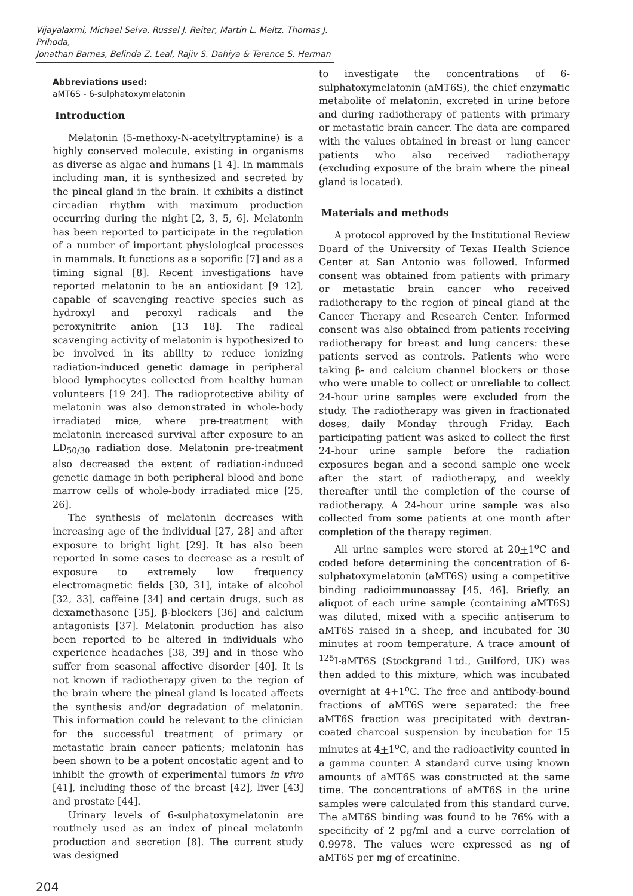Vijayalaxmi, Michael Selva, Russel J. Reiter, Martin L. Meltz, Thomas J. Prihoda,
Jonathan Barnes, Belinda Z. Leal, Rajiv S. Dahiya & Terence S. Herman
Abbreviations used:
aMT6S - 6-sulphatoxymelatonin
Introduction
Melatonin (5-methoxy-N-acetyltryptamine) is a highly conserved molecule, existing in organisms as diverse as algae and humans [1 4]. In mammals including man, it is synthesized and secreted by the pineal gland in the brain. It exhibits a distinct circadian rhythm with maximum production occurring during the night [2, 3, 5, 6]. Melatonin has been reported to participate in the regulation of a number of important physiological processes in mammals. It functions as a soporific [7] and as a timing signal [8]. Recent investigations have reported melatonin to be an antioxidant [9 12], capable of scavenging reactive species such as hydroxyl and peroxyl radicals and the peroxynitrite anion [13 18]. The radical scavenging activity of melatonin is hypothesized to be involved in its ability to reduce ionizing radiation-induced genetic damage in peripheral blood lymphocytes collected from healthy human volunteers [19 24]. The radioprotective ability of melatonin was also demonstrated in whole-body irradiated mice, where pre-treatment with melatonin increased survival after exposure to an LD<sub>50/30</sub> radiation dose. Melatonin pre-treatment also decreased the extent of radiation-induced genetic damage in both peripheral blood and bone marrow cells of whole-body irradiated mice [25, 26].
The synthesis of melatonin decreases with increasing age of the individual [27, 28] and after exposure to bright light [29]. It has also been reported in some cases to decrease as a result of exposure to extremely low frequency electromagnetic fields [30, 31], intake of alcohol [32, 33], caffeine [34] and certain drugs, such as dexamethasone [35], β-blockers [36] and calcium antagonists [37]. Melatonin production has also been reported to be altered in individuals who experience headaches [38, 39] and in those who suffer from seasonal affective disorder [40]. It is not known if radiotherapy given to the region of the brain where the pineal gland is located affects the synthesis and/or degradation of melatonin. This information could be relevant to the clinician for the successful treatment of primary or metastatic brain cancer patients; melatonin has been shown to be a potent oncostatic agent and to inhibit the growth of experimental tumors in vivo [41], including those of the breast [42], liver [43] and prostate [44].
Urinary levels of 6-sulphatoxymelatonin are routinely used as an index of pineal melatonin production and secretion [8]. The current study was designed
to investigate the concentrations of 6-sulphatoxymelatonin (aMT6S), the chief enzymatic metabolite of melatonin, excreted in urine before and during radiotherapy of patients with primary or metastatic brain cancer. The data are compared with the values obtained in breast or lung cancer patients who also received radiotherapy (excluding exposure of the brain where the pineal gland is located).
Materials and methods
A protocol approved by the Institutional Review Board of the University of Texas Health Science Center at San Antonio was followed. Informed consent was obtained from patients with primary or metastatic brain cancer who received radiotherapy to the region of pineal gland at the Cancer Therapy and Research Center. Informed consent was also obtained from patients receiving radiotherapy for breast and lung cancers: these patients served as controls. Patients who were taking β- and calcium channel blockers or those who were unable to collect or unreliable to collect 24-hour urine samples were excluded from the study. The radiotherapy was given in fractionated doses, daily Monday through Friday. Each participating patient was asked to collect the first 24-hour urine sample before the radiation exposures began and a second sample one week after the start of radiotherapy, and weekly thereafter until the completion of the course of radiotherapy. A 24-hour urine sample was also collected from some patients at one month after completion of the therapy regimen.
All urine samples were stored at 20+1<sup>o</sup>C and coded before determining the concentration of 6-sulphatoxymelatonin (aMT6S) using a competitive binding radioimmunoassay [45, 46]. Briefly, an aliquot of each urine sample (containing aMT6S) was diluted, mixed with a specific antiserum to aMT6S raised in a sheep, and incubated for 30 minutes at room temperature. A trace amount of <sup>125</sup>I-aMT6S (Stockgrand Ltd., Guilford, UK) was then added to this mixture, which was incubated overnight at 4+1<sup>o</sup>C. The free and antibody-bound fractions of aMT6S were separated: the free aMT6S fraction was precipitated with dextran-coated charcoal suspension by incubation for 15 minutes at 4+1<sup>o</sup>C, and the radioactivity counted in a gamma counter. A standard curve using known amounts of aMT6S was constructed at the same time. The concentrations of aMT6S in the urine samples were calculated from this standard curve. The aMT6S binding was found to be 76% with a specificity of 2 pg/ml and a curve correlation of 0.9978. The values were expressed as ng of aMT6S per mg of creatinine.
204